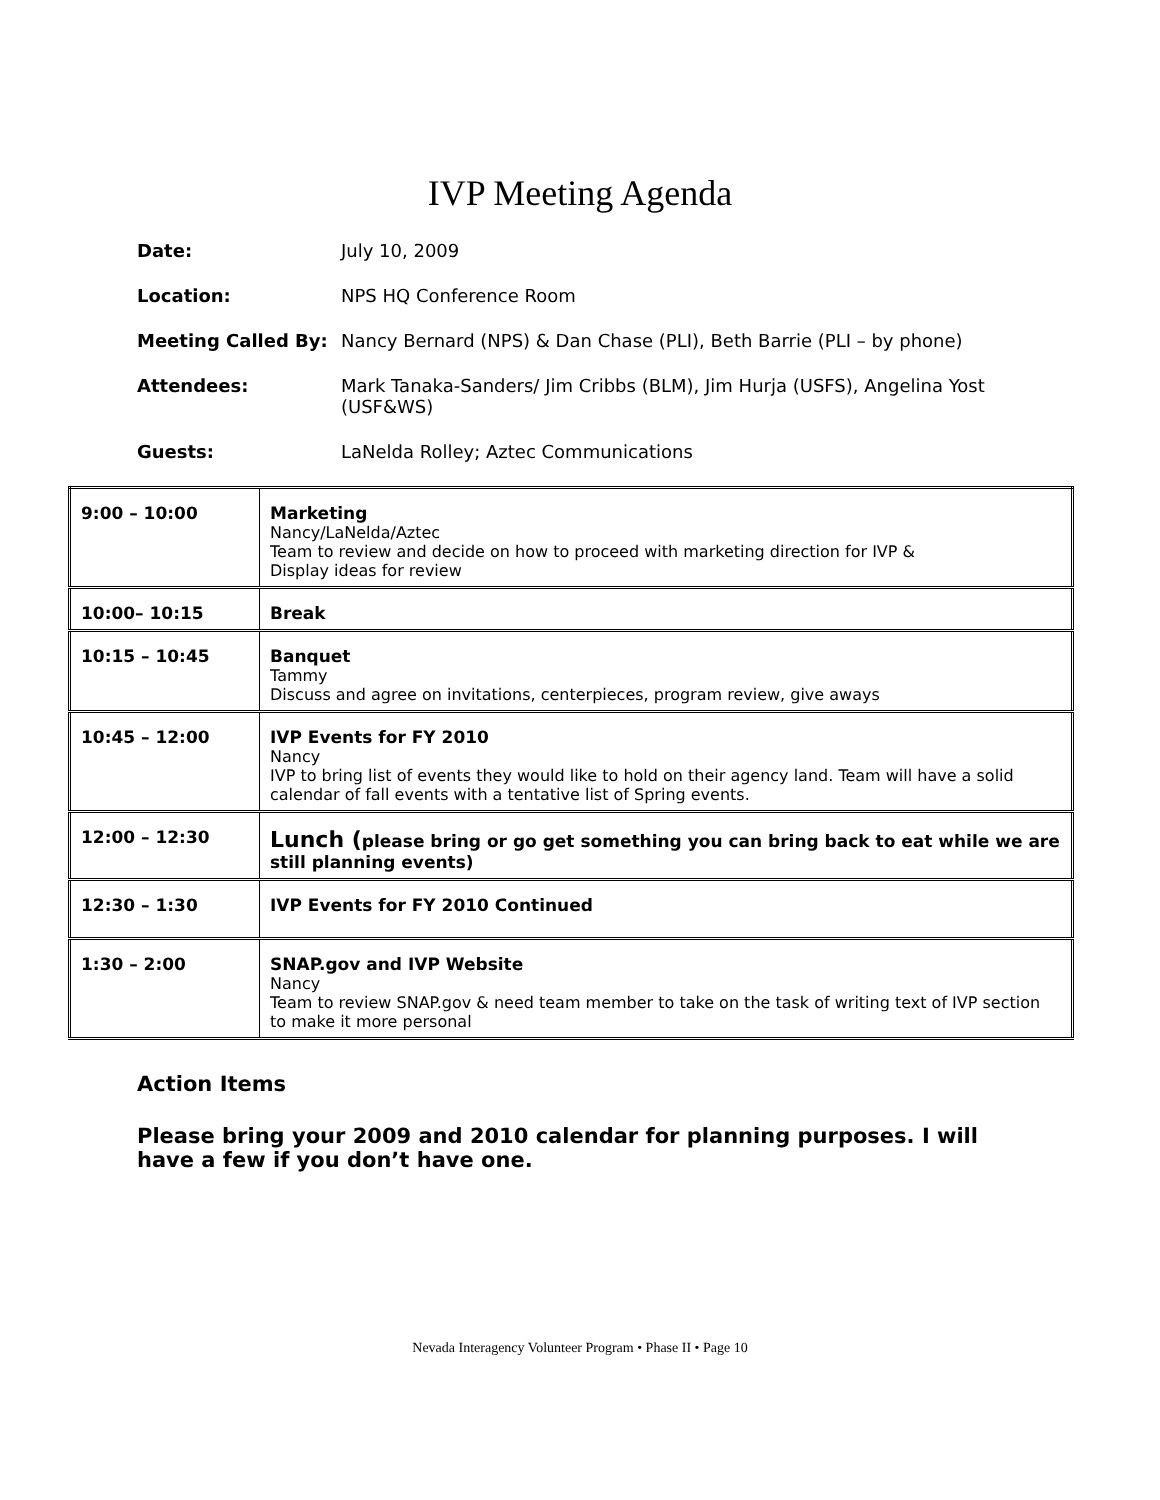IVP Meeting Agenda
Date: July 10, 2009
Location: NPS HQ Conference Room
Meeting Called By: Nancy Bernard (NPS) & Dan Chase (PLI), Beth Barrie (PLI – by phone)
Attendees: Mark Tanaka-Sanders/ Jim Cribbs (BLM), Jim Hurja (USFS), Angelina Yost (USF&WS)
Guests: LaNelda Rolley; Aztec Communications
| 9:00 – 10:00 | Marketing Nancy/LaNelda/Aztec Team to review and decide on how to proceed with marketing direction for IVP & Display ideas for review |
| 10:00– 10:15 | Break |
| 10:15 – 10:45 | Banquet Tammy Discuss and agree on invitations, centerpieces, program review, give aways |
| 10:45 – 12:00 | IVP Events for FY 2010 Nancy IVP to bring list of events they would like to hold on their agency land. Team will have a solid calendar of fall events with a tentative list of Spring events. |
| 12:00 – 12:30 | Lunch ( please bring or go get something you can bring back to eat while we are still planning events) |
| 12:30 – 1:30 | IVP Events for FY 2010 Continued |
| 1:30 – 2:00 | SNAP.gov and IVP Website Nancy Team to review SNAP.gov & need team member to take on the task of writing text of IVP section to make it more personal |
Action Items
Please bring your 2009 and 2010 calendar for planning purposes. I will have a few if you don’t have one.
Nevada Interagency Volunteer Program • Phase II • Page 10